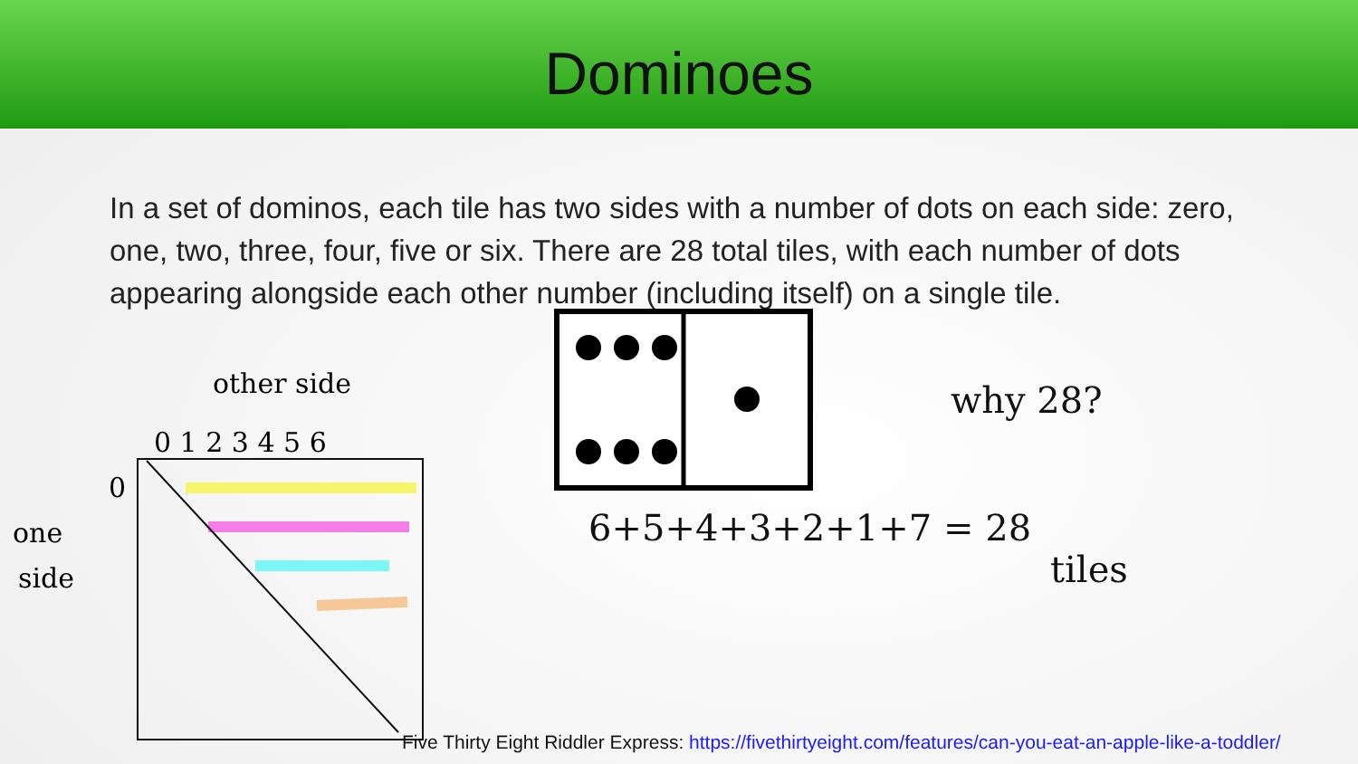Dominoes
In a set of dominos, each tile has two sides with a number of dots on each side: zero, one, two, three, four, five or six. There are 28 total tiles, with each number of dots appearing alongside each other number (including itself) on a single tile.
other side
0 1 2 3 4 5 6
one
side
0
why 28?
6+5+4+3+2+1+7 = 28
tiles
Five Thirty Eight Riddler Express: https://fivethirtyeight.com/features/can-you-eat-an-apple-like-a-toddler/